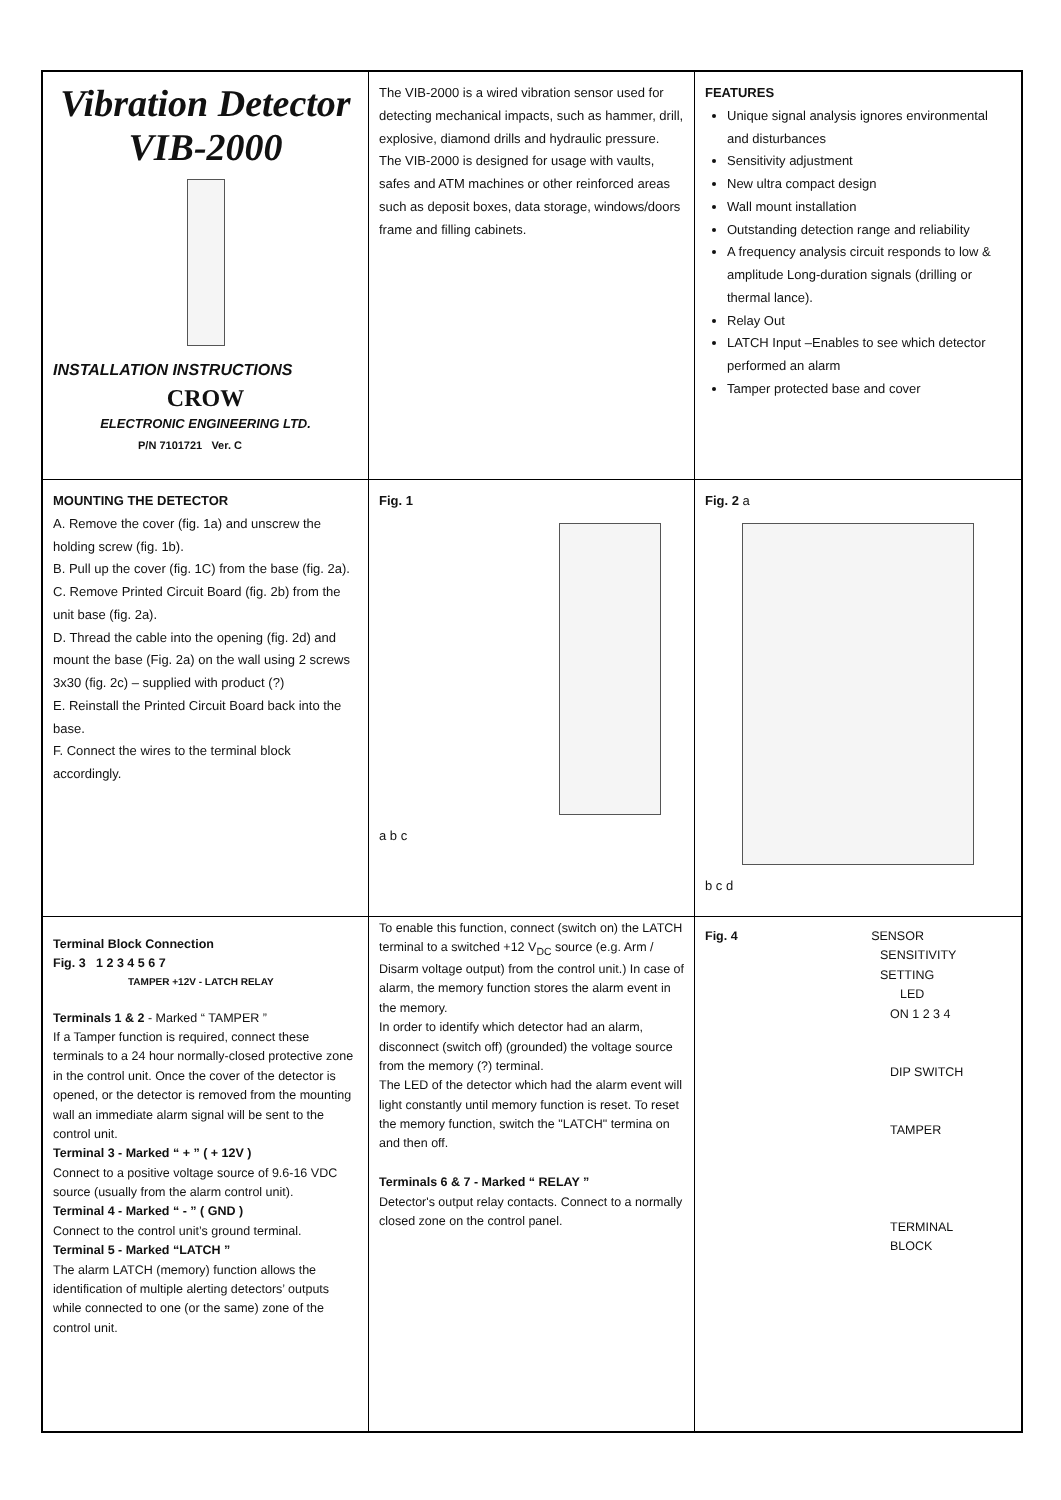Vibration Detector
VIB-2000
INSTALLATION INSTRUCTIONS
CROW
ELECTRONIC ENGINEERING LTD.
P/N 7101721 Ver. C
The VIB-2000 is a wired vibration sensor used for detecting mechanical impacts, such as hammer, drill, explosive, diamond drills and hydraulic pressure.
The VIB-2000 is designed for usage with vaults, safes and ATM machines or other reinforced areas such as deposit boxes, data storage, windows/doors frame and filling cabinets.
FEATURES
Unique signal analysis ignores environmental and disturbances
Sensitivity adjustment
New ultra compact design
Wall mount installation
Outstanding detection range and reliability
A frequency analysis circuit responds to low & amplitude Long-duration signals (drilling or thermal lance).
Relay Out
LATCH Input –Enables to see which detector performed an alarm
Tamper protected base and cover
MOUNTING THE DETECTOR
A. Remove the cover (fig. 1a) and unscrew the holding screw (fig. 1b).
B. Pull up the cover (fig. 1C) from the base (fig. 2a).
C. Remove Printed Circuit Board (fig. 2b) from the unit base (fig. 2a).
D. Thread the cable into the opening (fig. 2d) and mount the base (Fig. 2a) on the wall using 2 screws 3x30 (fig. 2c) – supplied with product (?)
E. Reinstall the Printed Circuit Board back into the base.
F. Connect the wires to the terminal block accordingly.
Fig. 1
a b c
Fig. 2 a
b c d
Terminal Block Connection
Fig. 3 1 2 3 4 5 6 7
TAMPER +12V - LATCH RELAY
Terminals 1 & 2 - Marked “ TAMPER ”
If a Tamper function is required, connect these terminals to a 24 hour normally-closed protective zone in the control unit. Once the cover of the detector is opened, or the detector is removed from the mounting wall an immediate alarm signal will be sent to the control unit.
Terminal 3 - Marked “ + ” ( + 12V )
Connect to a positive voltage source of 9.6-16 VDC source (usually from the alarm control unit).
Terminal 4 - Marked “ - ” ( GND )
Connect to the control unit’s ground terminal.
Terminal 5 - Marked “LATCH ”
The alarm LATCH (memory) function allows the identification of multiple alerting detectors’ outputs while connected to one (or the same) zone of the control unit.
To enable this function, connect (switch on) the LATCH terminal to a switched +12 V<sub>DC</sub> source (e.g. Arm / Disarm voltage output) from the control unit.) In case of alarm, the memory function stores the alarm event in the memory.
In order to identify which detector had an alarm, disconnect (switch off) (grounded) the voltage source from the memory (?) terminal.
The LED of the detector which had the alarm event will light constantly until memory function is reset. To reset the memory function, switch the "LATCH" termina on and then off.
Terminals 6 & 7 - Marked “ RELAY ”
Detector's output relay contacts. Connect to a normally closed zone on the control panel.
Fig. 4 SENSOR
SENSITIVITY
SETTING
LED
ON 1 2 3 4
DIP SWITCH
TAMPER
TERMINAL
BLOCK